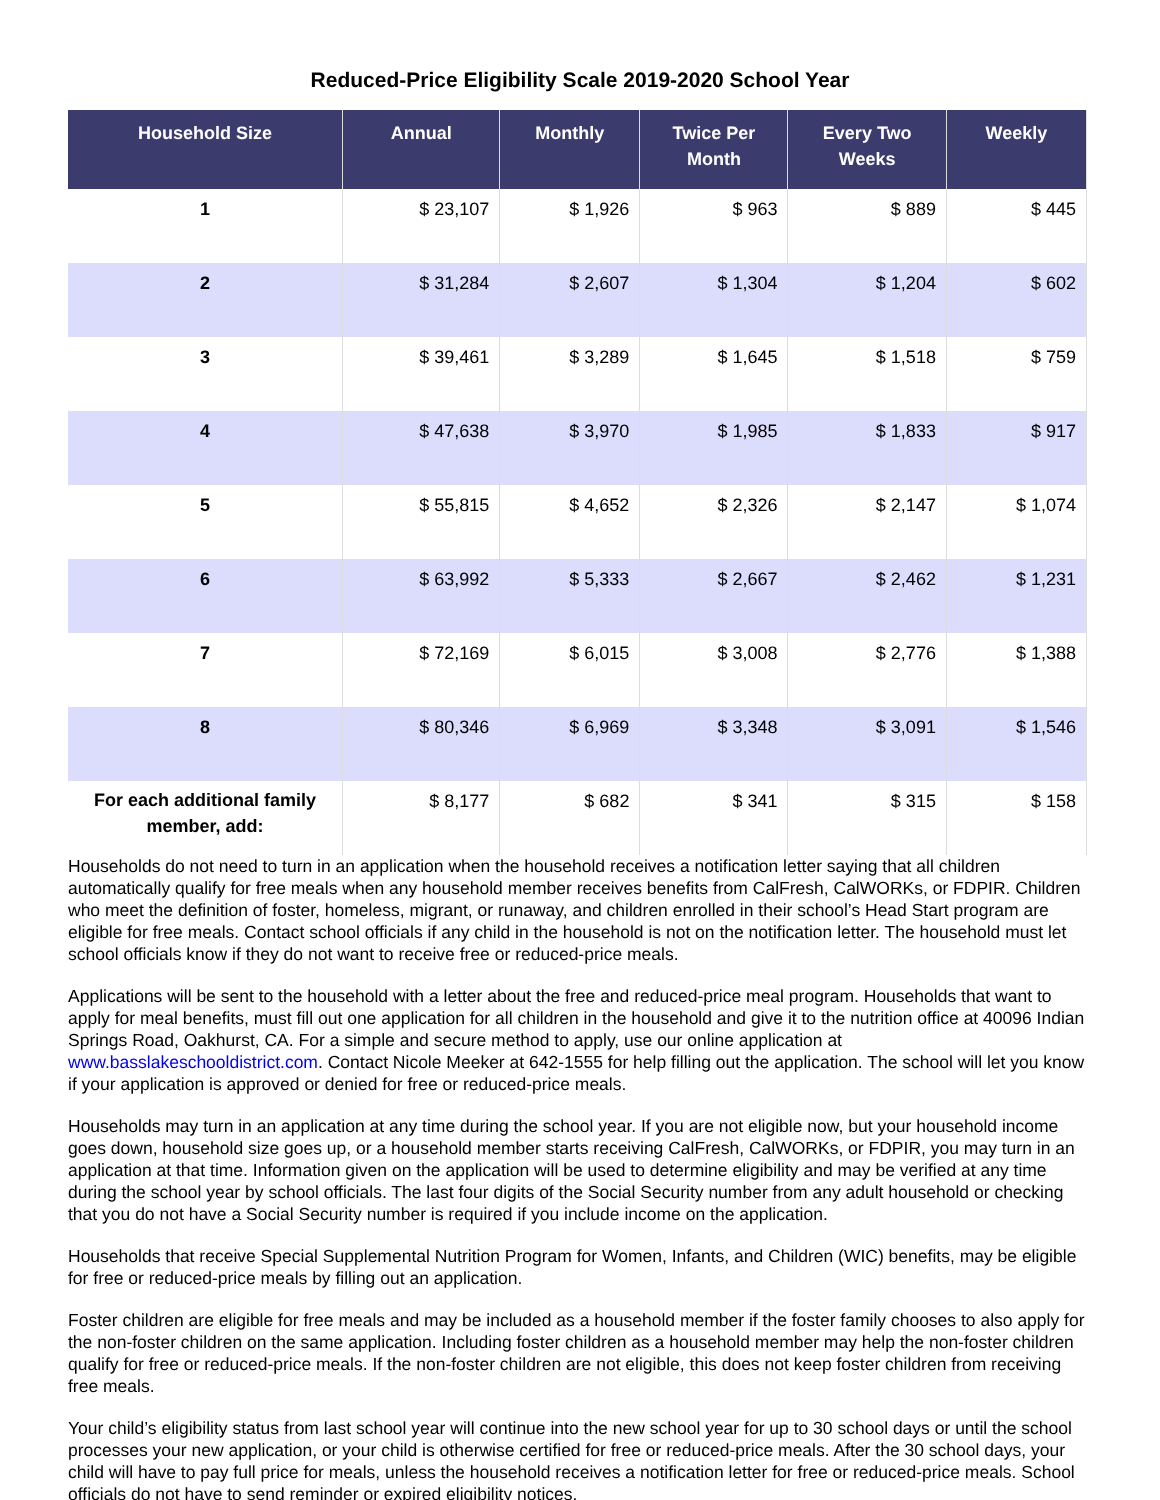Reduced-Price Eligibility Scale 2019-2020 School Year
| Household Size | Annual | Monthly | Twice Per Month | Every Two Weeks | Weekly |
| --- | --- | --- | --- | --- | --- |
| 1 | $ 23,107 | $ 1,926 | $ 963 | $ 889 | $ 445 |
| 2 | $ 31,284 | $ 2,607 | $ 1,304 | $ 1,204 | $ 602 |
| 3 | $ 39,461 | $ 3,289 | $ 1,645 | $ 1,518 | $ 759 |
| 4 | $ 47,638 | $ 3,970 | $ 1,985 | $ 1,833 | $ 917 |
| 5 | $ 55,815 | $ 4,652 | $ 2,326 | $ 2,147 | $ 1,074 |
| 6 | $ 63,992 | $ 5,333 | $ 2,667 | $ 2,462 | $ 1,231 |
| 7 | $ 72,169 | $ 6,015 | $ 3,008 | $ 2,776 | $ 1,388 |
| 8 | $ 80,346 | $ 6,969 | $ 3,348 | $ 3,091 | $ 1,546 |
| For each additional family member, add: | $ 8,177 | $ 682 | $ 341 | $ 315 | $ 158 |
Households do not need to turn in an application when the household receives a notification letter saying that all children automatically qualify for free meals when any household member receives benefits from CalFresh, CalWORKs, or FDPIR. Children who meet the definition of foster, homeless, migrant, or runaway, and children enrolled in their school’s Head Start program are eligible for free meals. Contact school officials if any child in the household is not on the notification letter. The household must let school officials know if they do not want to receive free or reduced-price meals.
Applications will be sent to the household with a letter about the free and reduced-price meal program. Households that want to apply for meal benefits, must fill out one application for all children in the household and give it to the nutrition office at 40096 Indian Springs Road, Oakhurst, CA. For a simple and secure method to apply, use our online application at www.basslakeschooldistrict.com. Contact Nicole Meeker at 642-1555 for help filling out the application. The school will let you know if your application is approved or denied for free or reduced-price meals.
Households may turn in an application at any time during the school year. If you are not eligible now, but your household income goes down, household size goes up, or a household member starts receiving CalFresh, CalWORKs, or FDPIR, you may turn in an application at that time. Information given on the application will be used to determine eligibility and may be verified at any time during the school year by school officials. The last four digits of the Social Security number from any adult household or checking that you do not have a Social Security number is required if you include income on the application.
Households that receive Special Supplemental Nutrition Program for Women, Infants, and Children (WIC) benefits, may be eligible for free or reduced-price meals by filling out an application.
Foster children are eligible for free meals and may be included as a household member if the foster family chooses to also apply for the non-foster children on the same application. Including foster children as a household member may help the non-foster children qualify for free or reduced-price meals. If the non-foster children are not eligible, this does not keep foster children from receiving free meals.
Your child’s eligibility status from last school year will continue into the new school year for up to 30 school days or until the school processes your new application, or your child is otherwise certified for free or reduced-price meals. After the 30 school days, your child will have to pay full price for meals, unless the household receives a notification letter for free or reduced-price meals. School officials do not have to send reminder or expired eligibility notices.